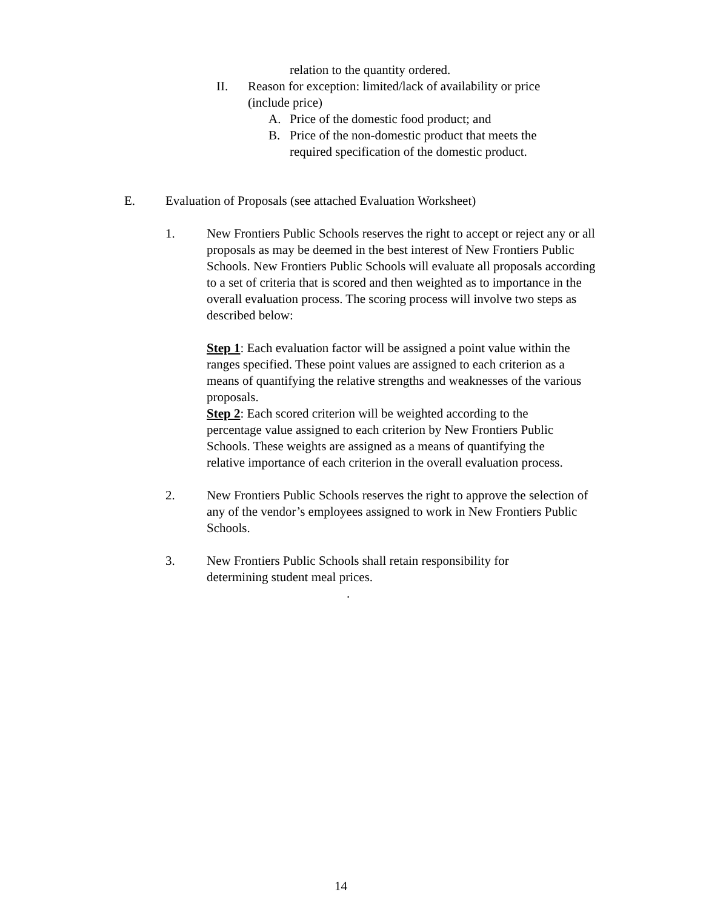relation to the quantity ordered.
II. Reason for exception: limited/lack of availability or price (include price)
A. Price of the domestic food product; and
B. Price of the non-domestic product that meets the required specification of the domestic product.
E. Evaluation of Proposals (see attached Evaluation Worksheet)
1. New Frontiers Public Schools reserves the right to accept or reject any or all proposals as may be deemed in the best interest of New Frontiers Public Schools. New Frontiers Public Schools will evaluate all proposals according to a set of criteria that is scored and then weighted as to importance in the overall evaluation process. The scoring process will involve two steps as described below:
Step 1: Each evaluation factor will be assigned a point value within the ranges specified. These point values are assigned to each criterion as a means of quantifying the relative strengths and weaknesses of the various proposals.
Step 2: Each scored criterion will be weighted according to the percentage value assigned to each criterion by New Frontiers Public Schools. These weights are assigned as a means of quantifying the relative importance of each criterion in the overall evaluation process.
2. New Frontiers Public Schools reserves the right to approve the selection of any of the vendor’s employees assigned to work in New Frontiers Public Schools.
3. New Frontiers Public Schools shall retain responsibility for determining student meal prices.
.
14